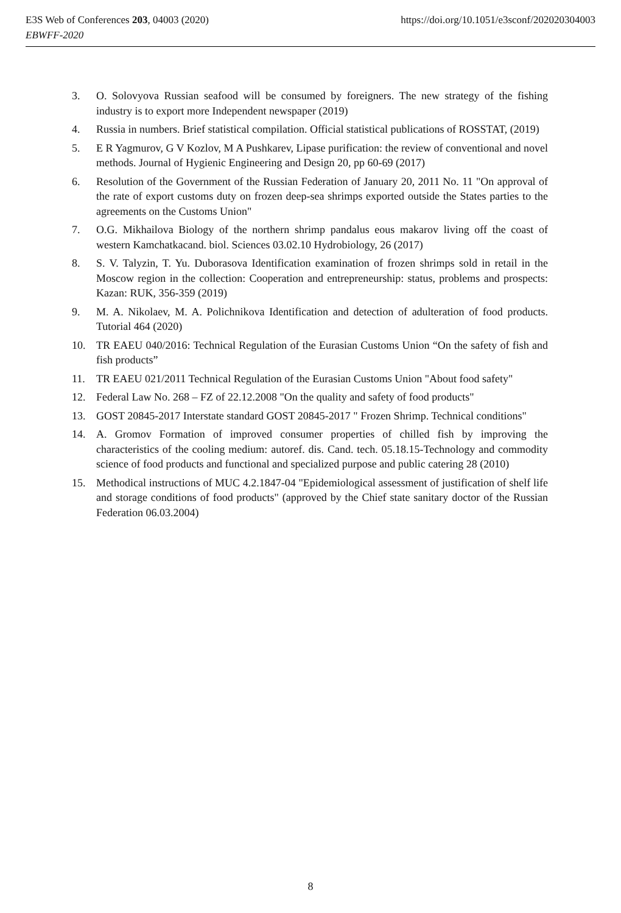E3S Web of Conferences 203, 04003 (2020)
EBWFF-2020
https://doi.org/10.1051/e3sconf/202020304003
3. O. Solovyova Russian seafood will be consumed by foreigners. The new strategy of the fishing industry is to export more Independent newspaper (2019)
4. Russia in numbers. Brief statistical compilation. Official statistical publications of ROSSTAT, (2019)
5. E R Yagmurov, G V Kozlov, M A Pushkarev, Lipase purification: the review of conventional and novel methods. Journal of Hygienic Engineering and Design 20, pp 60-69 (2017)
6. Resolution of the Government of the Russian Federation of January 20, 2011 No. 11 "On approval of the rate of export customs duty on frozen deep-sea shrimps exported outside the States parties to the agreements on the Customs Union"
7. O.G. Mikhailova Biology of the northern shrimp pandalus eous makarov living off the coast of western Kamchatkacand. biol. Sciences 03.02.10 Hydrobiology, 26 (2017)
8. S. V. Talyzin, T. Yu. Duborasova Identification examination of frozen shrimps sold in retail in the Moscow region in the collection: Cooperation and entrepreneurship: status, problems and prospects: Kazan: RUK, 356-359 (2019)
9. M. A. Nikolaev, M. A. Polichnikova Identification and detection of adulteration of food products. Tutorial 464 (2020)
10. TR EAEU 040/2016: Technical Regulation of the Eurasian Customs Union “On the safety of fish and fish products”
11. TR EAEU 021/2011 Technical Regulation of the Eurasian Customs Union "About food safety"
12. Federal Law No. 268 – FZ of 22.12.2008 "On the quality and safety of food products"
13. GOST 20845-2017 Interstate standard GOST 20845-2017 " Frozen Shrimp. Technical conditions"
14. A. Gromov Formation of improved consumer properties of chilled fish by improving the characteristics of the cooling medium: autoref. dis. Cand. tech. 05.18.15-Technology and commodity science of food products and functional and specialized purpose and public catering 28 (2010)
15. Methodical instructions of MUC 4.2.1847-04 "Epidemiological assessment of justification of shelf life and storage conditions of food products" (approved by the Chief state sanitary doctor of the Russian Federation 06.03.2004)
8